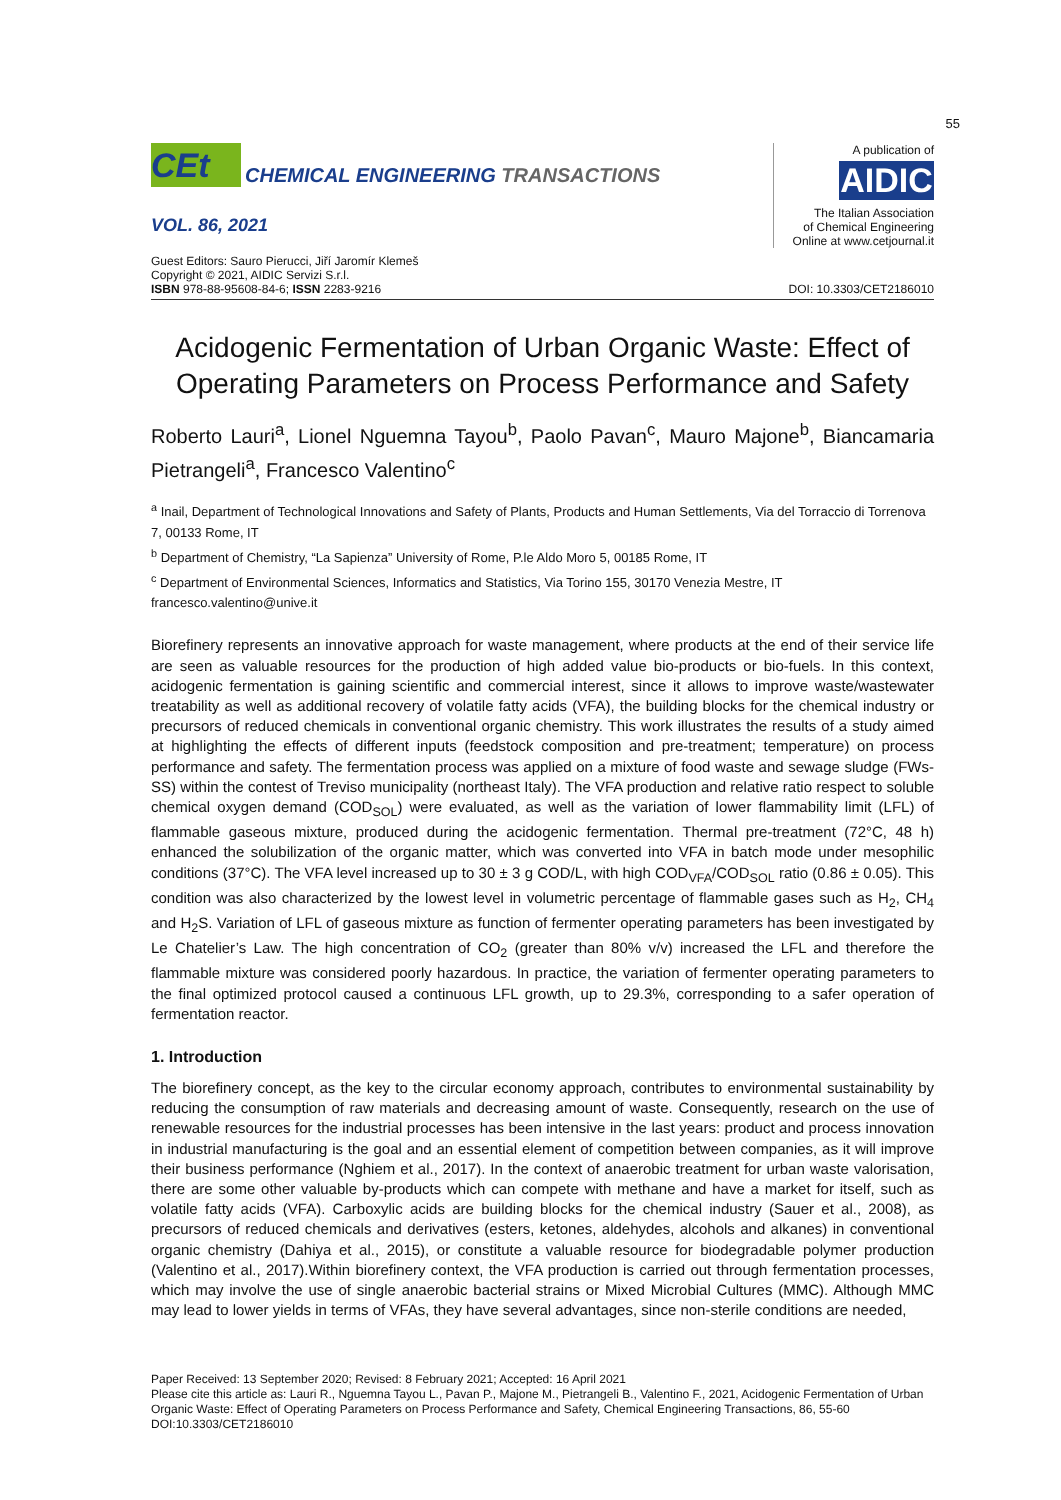55
CEt
CHEMICAL ENGINEERING TRANSACTIONS
VOL. 86, 2021
A publication of
AIDIC
The Italian Association
of Chemical Engineering
Online at www.cetjournal.it
Guest Editors: Sauro Pierucci, Jiří Jaromír Klemeš
Copyright © 2021, AIDIC Servizi S.r.l.
ISBN 978-88-95608-84-6; ISSN 2283-9216
DOI: 10.3303/CET2186010
Acidogenic Fermentation of Urban Organic Waste: Effect of Operating Parameters on Process Performance and Safety
Roberto Lauri<sup>a</sup>, Lionel Nguemna Tayou<sup>b</sup>, Paolo Pavan<sup>c</sup>, Mauro Majone<sup>b</sup>, Biancamaria Pietrangeli<sup>a</sup>, Francesco Valentino<sup>c</sup>
<sup>a</sup> Inail, Department of Technological Innovations and Safety of Plants, Products and Human Settlements, Via del Torraccio di Torrenova 7, 00133 Rome, IT
<sup>b</sup> Department of Chemistry, “La Sapienza” University of Rome, P.le Aldo Moro 5, 00185 Rome, IT
<sup>c</sup> Department of Environmental Sciences, Informatics and Statistics, Via Torino 155, 30170 Venezia Mestre, IT
francesco.valentino@unive.it
Biorefinery represents an innovative approach for waste management, where products at the end of their service life are seen as valuable resources for the production of high added value bio-products or bio-fuels. In this context, acidogenic fermentation is gaining scientific and commercial interest, since it allows to improve waste/wastewater treatability as well as additional recovery of volatile fatty acids (VFA), the building blocks for the chemical industry or precursors of reduced chemicals in conventional organic chemistry. This work illustrates the results of a study aimed at highlighting the effects of different inputs (feedstock composition and pre-treatment; temperature) on process performance and safety. The fermentation process was applied on a mixture of food waste and sewage sludge (FWs-SS) within the contest of Treviso municipality (northeast Italy). The VFA production and relative ratio respect to soluble chemical oxygen demand (COD<sub>SOL</sub>) were evaluated, as well as the variation of lower flammability limit (LFL) of flammable gaseous mixture, produced during the acidogenic fermentation. Thermal pre-treatment (72°C, 48 h) enhanced the solubilization of the organic matter, which was converted into VFA in batch mode under mesophilic conditions (37°C). The VFA level increased up to 30 ± 3 g COD/L, with high COD<sub>VFA</sub>/COD<sub>SOL</sub> ratio (0.86 ± 0.05). This condition was also characterized by the lowest level in volumetric percentage of flammable gases such as H<sub>2</sub>, CH<sub>4</sub> and H<sub>2</sub>S. Variation of LFL of gaseous mixture as function of fermenter operating parameters has been investigated by Le Chatelier’s Law. The high concentration of CO<sub>2</sub> (greater than 80% v/v) increased the LFL and therefore the flammable mixture was considered poorly hazardous. In practice, the variation of fermenter operating parameters to the final optimized protocol caused a continuous LFL growth, up to 29.3%, corresponding to a safer operation of fermentation reactor.
1. Introduction
The biorefinery concept, as the key to the circular economy approach, contributes to environmental sustainability by reducing the consumption of raw materials and decreasing amount of waste. Consequently, research on the use of renewable resources for the industrial processes has been intensive in the last years: product and process innovation in industrial manufacturing is the goal and an essential element of competition between companies, as it will improve their business performance (Nghiem et al., 2017). In the context of anaerobic treatment for urban waste valorisation, there are some other valuable by-products which can compete with methane and have a market for itself, such as volatile fatty acids (VFA). Carboxylic acids are building blocks for the chemical industry (Sauer et al., 2008), as precursors of reduced chemicals and derivatives (esters, ketones, aldehydes, alcohols and alkanes) in conventional organic chemistry (Dahiya et al., 2015), or constitute a valuable resource for biodegradable polymer production (Valentino et al., 2017).Within biorefinery context, the VFA production is carried out through fermentation processes, which may involve the use of single anaerobic bacterial strains or Mixed Microbial Cultures (MMC). Although MMC may lead to lower yields in terms of VFAs, they have several advantages, since non-sterile conditions are needed,
Paper Received: 13 September 2020; Revised: 8 February 2021; Accepted: 16 April 2021
Please cite this article as: Lauri R., Nguemna Tayou L., Pavan P., Majone M., Pietrangeli B., Valentino F., 2021, Acidogenic Fermentation of Urban Organic Waste: Effect of Operating Parameters on Process Performance and Safety, Chemical Engineering Transactions, 86, 55-60 DOI:10.3303/CET2186010